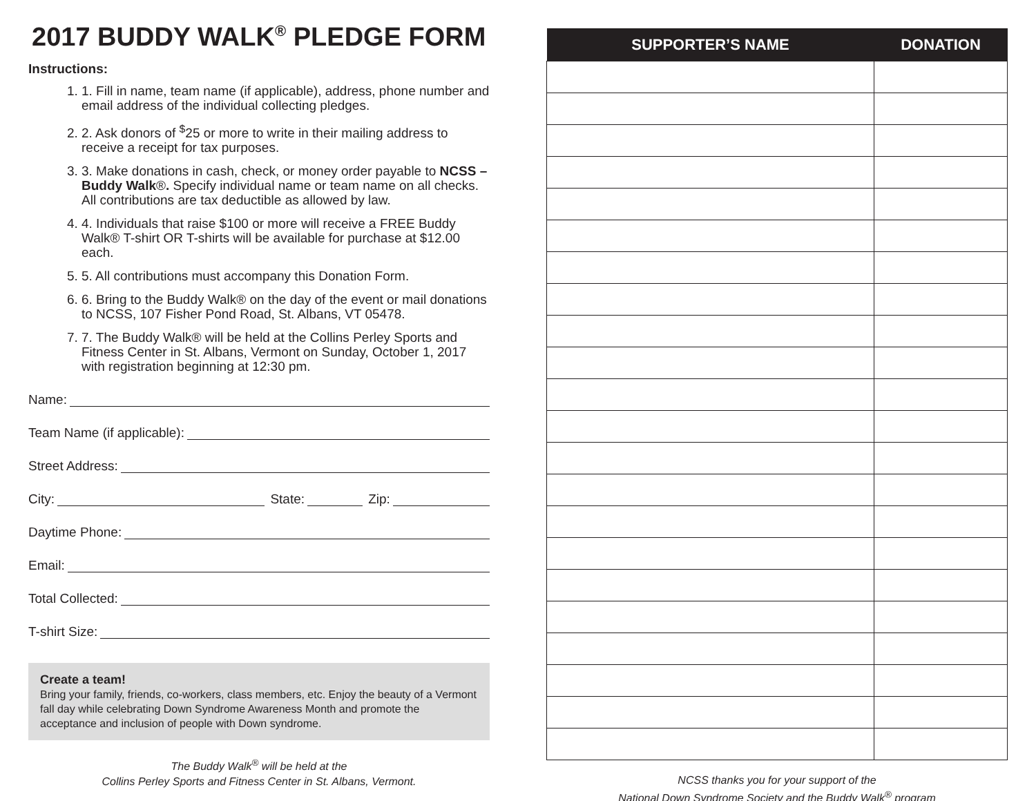2017 BUDDY WALK<sup>®</sup> PLEDGE FORM
Instructions:
1. 1. Fill in name, team name (if applicable), address, phone number and email address of the individual collecting pledges.
2. 2. Ask donors of <sup>$</sup>25 or more to write in their mailing address to receive a receipt for tax purposes.
3. 3. Make donations in cash, check, or money order payable to NCSS – Buddy Walk®. Specify individual name or team name on all checks. All contributions are tax deductible as allowed by law.
4. 4. Individuals that raise $100 or more will receive a FREE Buddy Walk® T-shirt OR T-shirts will be available for purchase at $12.00 each.
5. 5. All contributions must accompany this Donation Form.
6. 6. Bring to the Buddy Walk® on the day of the event or mail donations to NCSS, 107 Fisher Pond Road, St. Albans, VT 05478.
7. 7. The Buddy Walk® will be held at the Collins Perley Sports and Fitness Center in St. Albans, Vermont on Sunday, October 1, 2017 with registration beginning at 12:30 pm.
Name:
Team Name (if applicable):
Street Address:
City: State: Zip:
Daytime Phone:
Email:
Total Collected:
T-shirt Size:
Create a team!
Bring your family, friends, co-workers, class members, etc. Enjoy the beauty of a Vermont fall day while celebrating Down Syndrome Awareness Month and promote the acceptance and inclusion of people with Down syndrome.
The Buddy Walk<sup>®</sup> will be held at the
Collins Perley Sports and Fitness Center in St. Albans, Vermont.
| SUPPORTER’S NAME | DONATION |
| --- | --- |
NCSS thanks you for your support of the
National Down Syndrome Society and the Buddy Walk<sup>®</sup> program